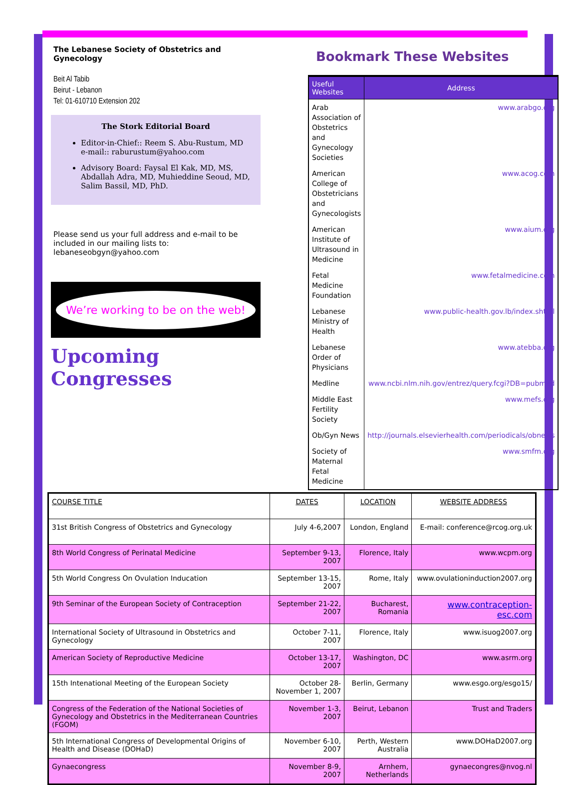The Lebanese Society of Obstetrics and Gynecology
Beit Al Tabib
Beirut - Lebanon
Tel: 01-610710 Extension 202
The Stork Editorial Board
Editor-in-Chief:: Reem S. Abu-Rustum, MD
e-mail:: raburustum@yahoo.com
Advisory Board: Faysal El Kak, MD, MS, Abdallah Adra, MD, Muhieddine Seoud, MD, Salim Bassil, MD, PhD.
Please send us your full address and e-mail to be included in our mailing lists to: lebaneseobgyn@yahoo.com
We’re working to be on the web!
Upcoming Congresses
Bookmark These Websites
| Useful Websites | Address |
| --- | --- |
| Arab Association of Obstetrics and Gynecology Societies | www.arabgo.org |
| American College of Obstetricians and Gynecologists | www.acog.com |
| American Institute of Ultrasound in Medicine | www.aium.org |
| Fetal Medicine Foundation | www.fetalmedicine.com |
| Lebanese Ministry of Health | www.public-health.gov.lb/index.shtml |
| Lebanese Order of Physicians | www.atebba.org |
| Medline | www.ncbi.nlm.nih.gov/entrez/query.fcgi?DB=pubmed |
| Middle East Fertility Society | www.mefs.org |
| Ob/Gyn News | http://journals.elsevierhealth.com/periodicals/obnews |
| Society of Maternal Fetal Medicine | www.smfm.org |
| COURSE TITLE | DATES | LOCATION | WEBSITE ADDRESS |
| --- | --- | --- | --- |
| 31st British Congress of Obstetrics and Gynecology | July 4-6,2007 | London, England | E-mail: conference@rcog.org.uk |
| 8th World Congress of Perinatal Medicine | September 9-13, 2007 | Florence, Italy | www.wcpm.org |
| 5th World Congress On Ovulation Inducation | September 13-15, 2007 | Rome, Italy | www.ovulationinduction2007.org |
| 9th Seminar of the European Society of Contraception | September 21-22, 2007 | Bucharest, Romania | www.contraception-esc.com |
| International Society of Ultrasound in Obstetrics and Gynecology | October 7-11, 2007 | Florence, Italy | www.isuog2007.org |
| American Society of Reproductive Medicine | October 13-17, 2007 | Washington, DC | www.asrm.org |
| 15th Intenational Meeting of the European Society | October 28-November 1, 2007 | Berlin, Germany | www.esgo.org/esgo15/ |
| Congress of the Federation of the National Societies of Gynecology and Obstetrics in the Mediterranean Countries (FGOM) | November 1-3, 2007 | Beirut, Lebanon | Trust and Traders |
| 5th International Congress of Developmental Origins of Health and Disease (DOHaD) | November 6-10, 2007 | Perth, Western Australia | www.DOHaD2007.org |
| Gynaecongress | November 8-9, 2007 | Arnhem, Netherlands | gynaecongres@nvog.nl |